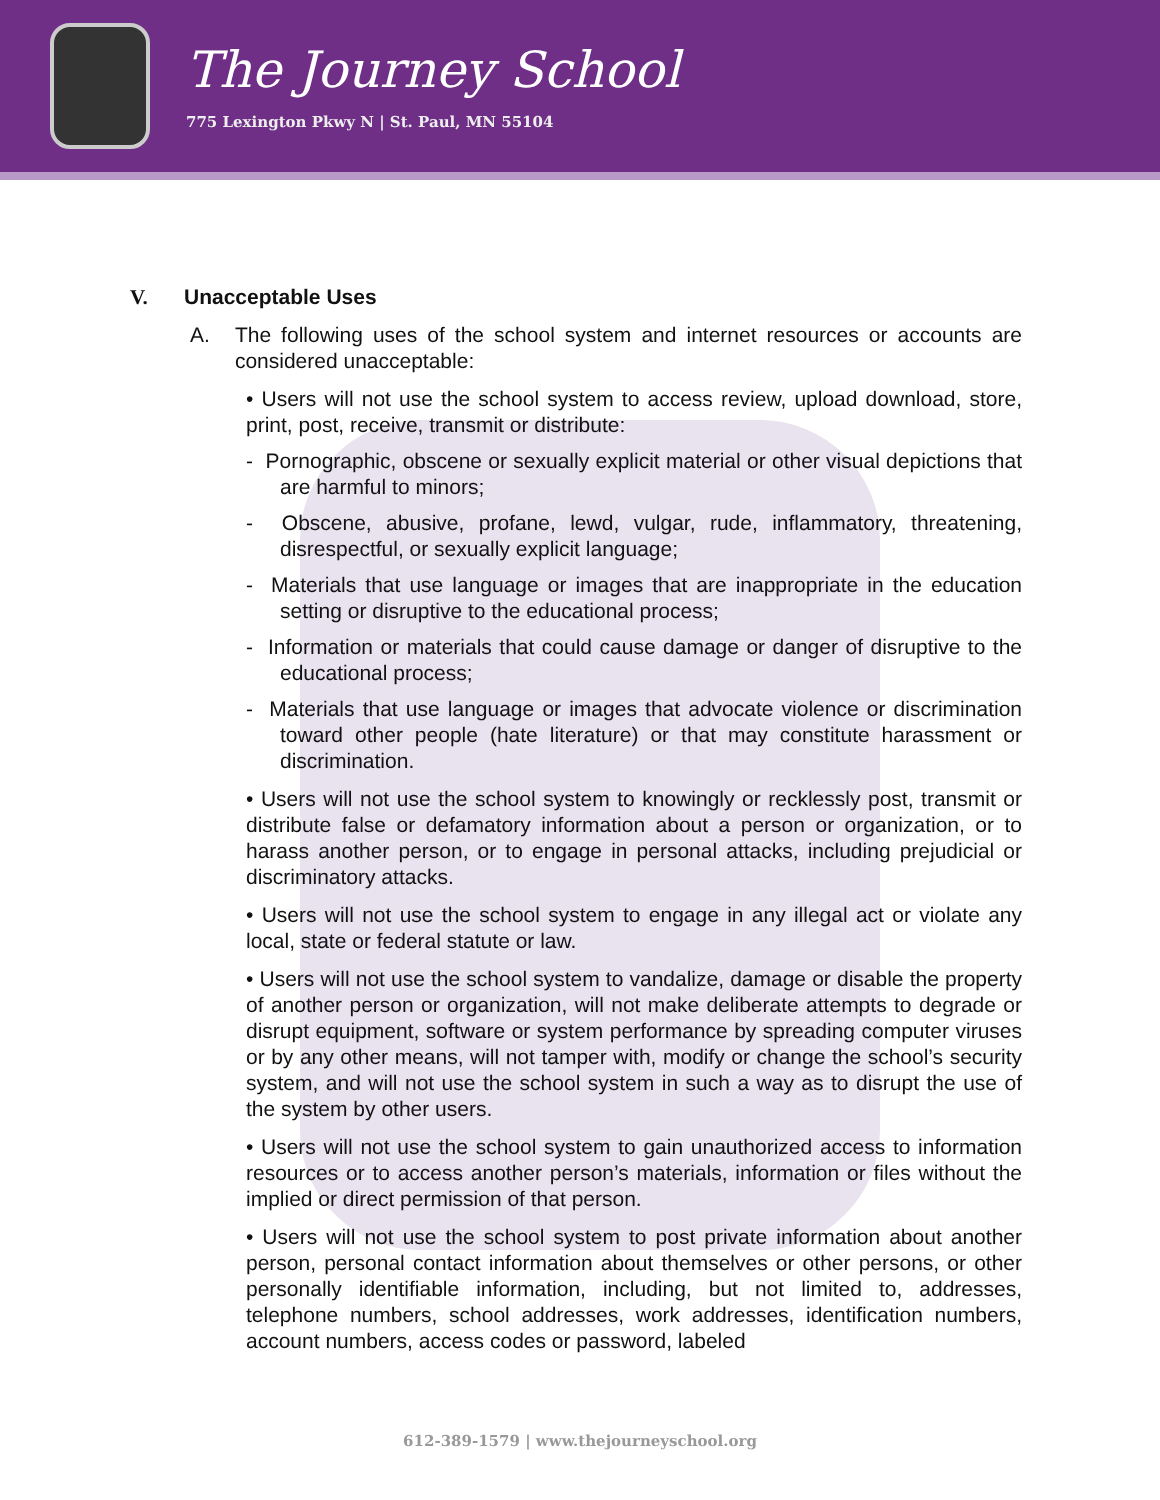The Journey School
775 Lexington Pkwy N | St. Paul, MN 55104
V. Unacceptable Uses
A. The following uses of the school system and internet resources or accounts are considered unacceptable:
• Users will not use the school system to access review, upload download, store, print, post, receive, transmit or distribute:
- Pornographic, obscene or sexually explicit material or other visual depictions that are harmful to minors;
- Obscene, abusive, profane, lewd, vulgar, rude, inflammatory, threatening, disrespectful, or sexually explicit language;
- Materials that use language or images that are inappropriate in the education setting or disruptive to the educational process;
- Information or materials that could cause damage or danger of disruptive to the educational process;
- Materials that use language or images that advocate violence or discrimination toward other people (hate literature) or that may constitute harassment or discrimination.
• Users will not use the school system to knowingly or recklessly post, transmit or distribute false or defamatory information about a person or organization, or to harass another person, or to engage in personal attacks, including prejudicial or discriminatory attacks.
• Users will not use the school system to engage in any illegal act or violate any local, state or federal statute or law.
• Users will not use the school system to vandalize, damage or disable the property of another person or organization, will not make deliberate attempts to degrade or disrupt equipment, software or system performance by spreading computer viruses or by any other means, will not tamper with, modify or change the school’s security system, and will not use the school system in such a way as to disrupt the use of the system by other users.
• Users will not use the school system to gain unauthorized access to information resources or to access another person’s materials, information or files without the implied or direct permission of that person.
• Users will not use the school system to post private information about another person, personal contact information about themselves or other persons, or other personally identifiable information, including, but not limited to, addresses, telephone numbers, school addresses, work addresses, identification numbers, account numbers, access codes or password, labeled
612-389-1579 | www.thejourneyschool.org